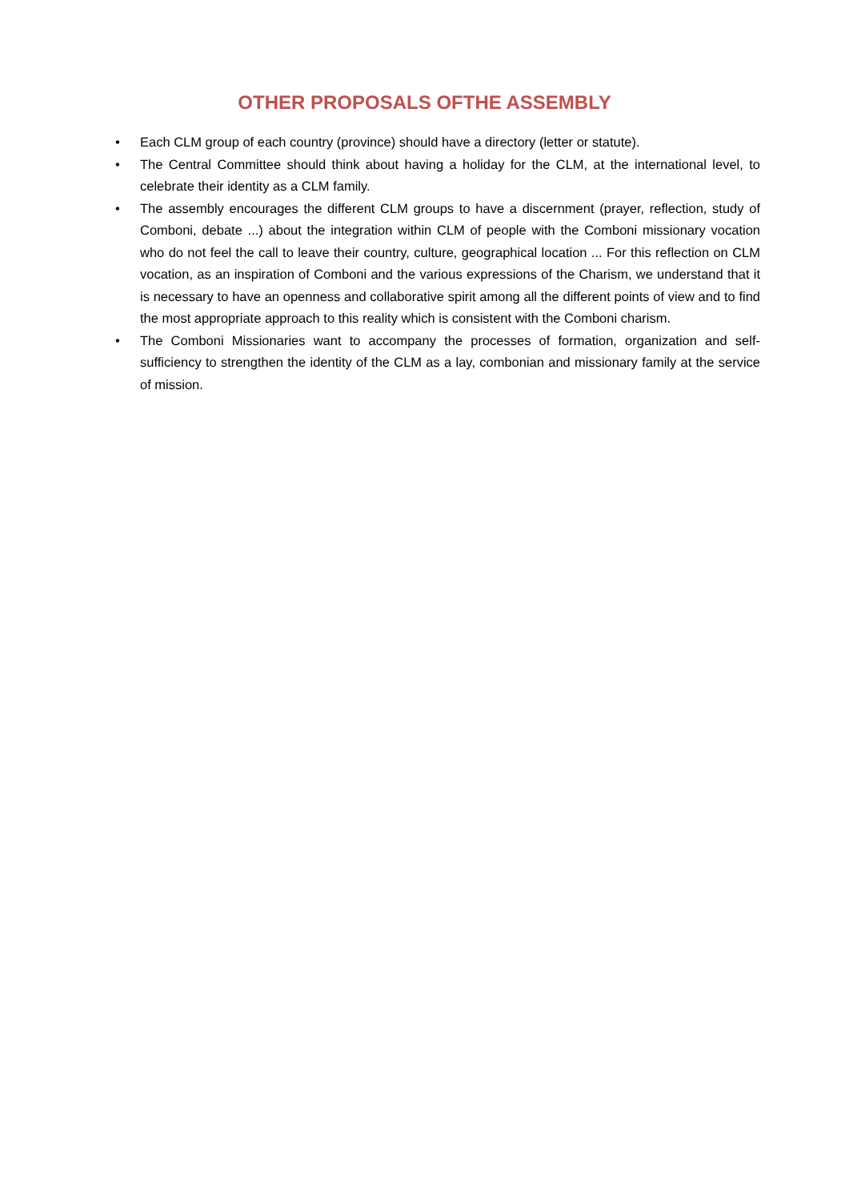OTHER PROPOSALS OFTHE ASSEMBLY
• Each CLM group of each country (province) should have a directory (letter or statute).
• The Central Committee should think about having a holiday for the CLM, at the international level, to celebrate their identity as a CLM family.
• The assembly encourages the different CLM groups to have a discernment (prayer, reflection, study of Comboni, debate ...) about the integration within CLM of people with the Comboni missionary vocation who do not feel the call to leave their country, culture, geographical location ... For this reflection on CLM vocation, as an inspiration of Comboni and the various expressions of the Charism, we understand that it is necessary to have an openness and collaborative spirit among all the different points of view and to find the most appropriate approach to this reality which is consistent with the Comboni charism.
• The Comboni Missionaries want to accompany the processes of formation, organization and self-sufficiency to strengthen the identity of the CLM as a lay, combonian and missionary family at the service of mission.